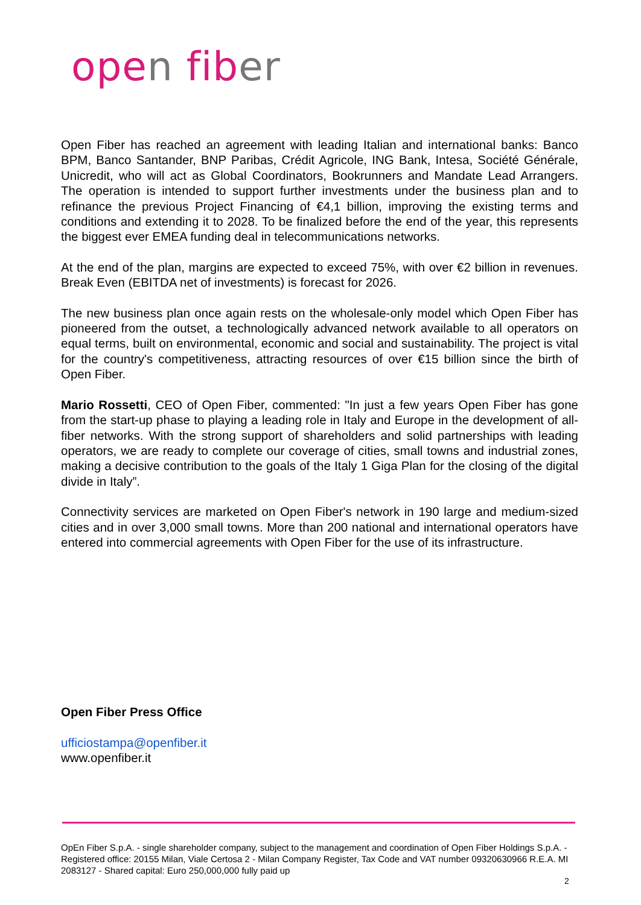open fiber
Open Fiber has reached an agreement with leading Italian and international banks: Banco BPM, Banco Santander, BNP Paribas, Crédit Agricole, ING Bank, Intesa, Société Générale, Unicredit, who will act as Global Coordinators, Bookrunners and Mandate Lead Arrangers. The operation is intended to support further investments under the business plan and to refinance the previous Project Financing of €4,1 billion, improving the existing terms and conditions and extending it to 2028. To be finalized before the end of the year, this represents the biggest ever EMEA funding deal in telecommunications networks.
At the end of the plan, margins are expected to exceed 75%, with over €2 billion in revenues. Break Even (EBITDA net of investments) is forecast for 2026.
The new business plan once again rests on the wholesale-only model which Open Fiber has pioneered from the outset, a technologically advanced network available to all operators on equal terms, built on environmental, economic and social and sustainability. The project is vital for the country's competitiveness, attracting resources of over €15 billion since the birth of Open Fiber.
Mario Rossetti, CEO of Open Fiber, commented: "In just a few years Open Fiber has gone from the start-up phase to playing a leading role in Italy and Europe in the development of all-fiber networks. With the strong support of shareholders and solid partnerships with leading operators, we are ready to complete our coverage of cities, small towns and industrial zones, making a decisive contribution to the goals of the Italy 1 Giga Plan for the closing of the digital divide in Italy”.
Connectivity services are marketed on Open Fiber's network in 190 large and medium-sized cities and in over 3,000 small towns. More than 200 national and international operators have entered into commercial agreements with Open Fiber for the use of its infrastructure.
Open Fiber Press Office
ufficiostampa@openfiber.it
www.openfiber.it
OpEn Fiber S.p.A. - single shareholder company, subject to the management and coordination of Open Fiber Holdings S.p.A. - Registered office: 20155 Milan, Viale Certosa 2 - Milan Company Register, Tax Code and VAT number 09320630966 R.E.A. MI 2083127 - Shared capital: Euro 250,000,000 fully paid up
2